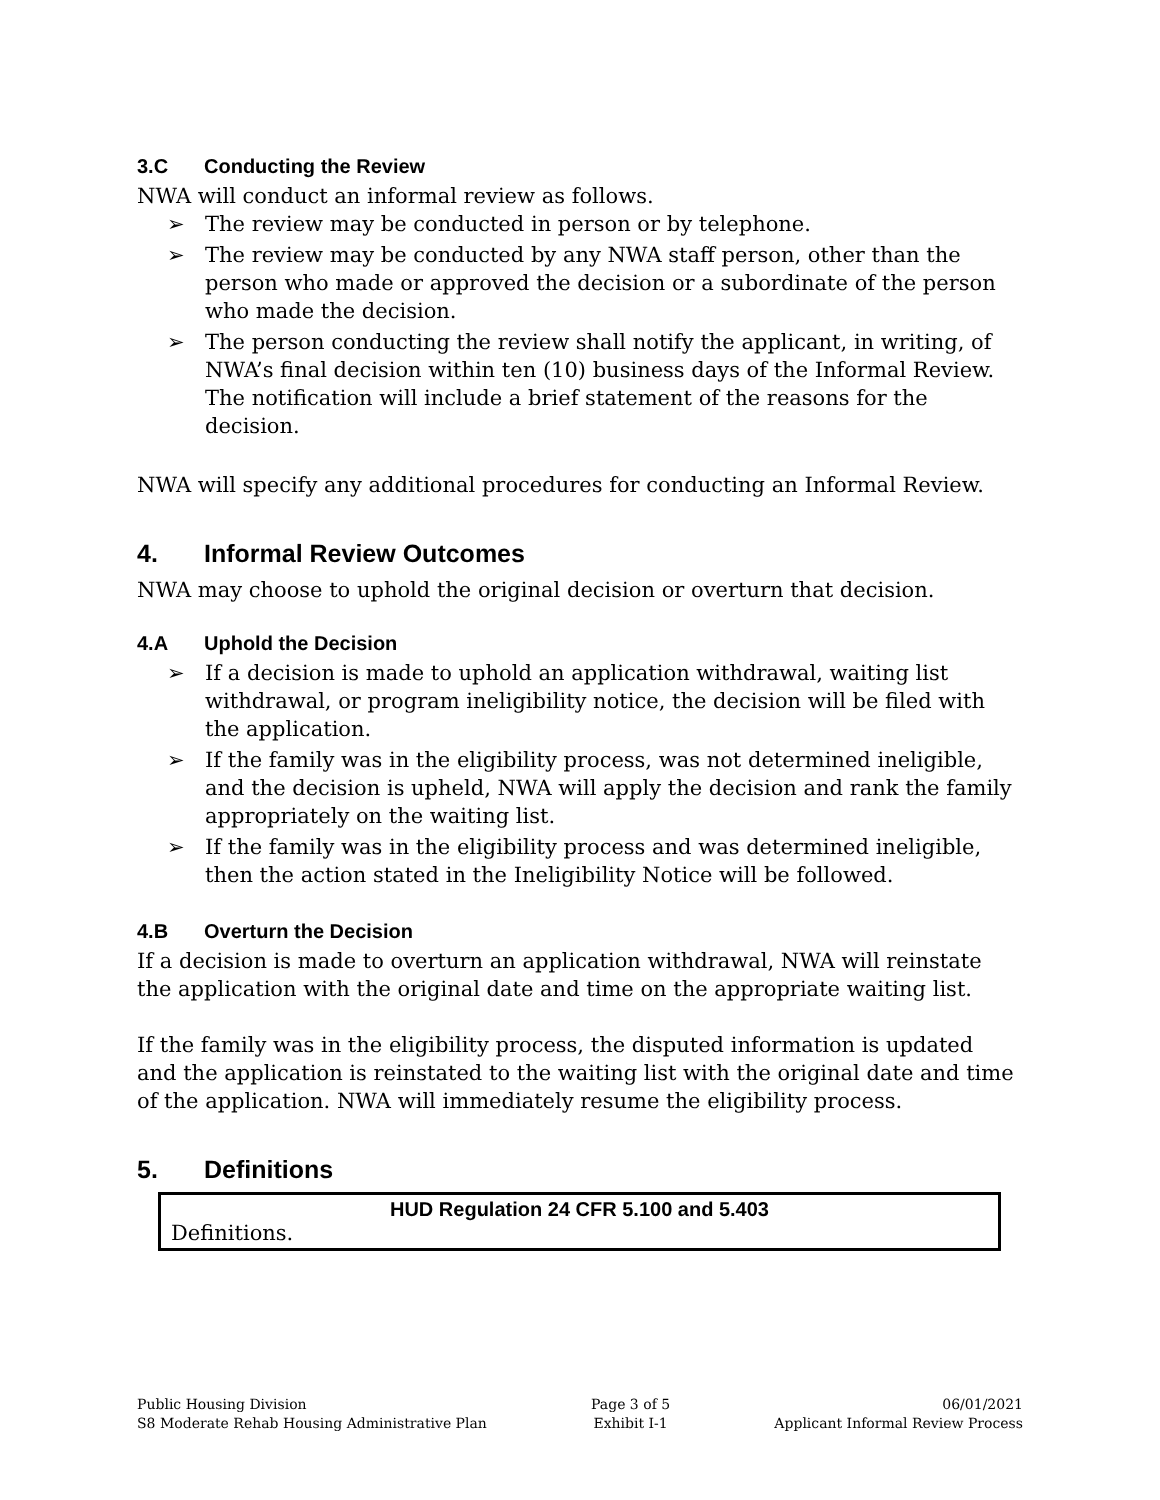3.C Conducting the Review
NWA will conduct an informal review as follows.
➢ The review may be conducted in person or by telephone.
➢ The review may be conducted by any NWA staff person, other than the person who made or approved the decision or a subordinate of the person who made the decision.
➢ The person conducting the review shall notify the applicant, in writing, of NWA’s final decision within ten (10) business days of the Informal Review. The notification will include a brief statement of the reasons for the decision.
NWA will specify any additional procedures for conducting an Informal Review.
4. Informal Review Outcomes
NWA may choose to uphold the original decision or overturn that decision.
4.A Uphold the Decision
➢ If a decision is made to uphold an application withdrawal, waiting list withdrawal, or program ineligibility notice, the decision will be filed with the application.
➢ If the family was in the eligibility process, was not determined ineligible, and the decision is upheld, NWA will apply the decision and rank the family appropriately on the waiting list.
➢ If the family was in the eligibility process and was determined ineligible, then the action stated in the Ineligibility Notice will be followed.
4.B Overturn the Decision
If a decision is made to overturn an application withdrawal, NWA will reinstate the application with the original date and time on the appropriate waiting list.
If the family was in the eligibility process, the disputed information is updated and the application is reinstated to the waiting list with the original date and time of the application. NWA will immediately resume the eligibility process.
5. Definitions
| HUD Regulation 24 CFR 5.100 and 5.403 |
| --- |
| Definitions. |
Public Housing Division
S8 Moderate Rehab Housing Administrative Plan
Page 3 of 5
Exhibit I-1
06/01/2021
Applicant Informal Review Process